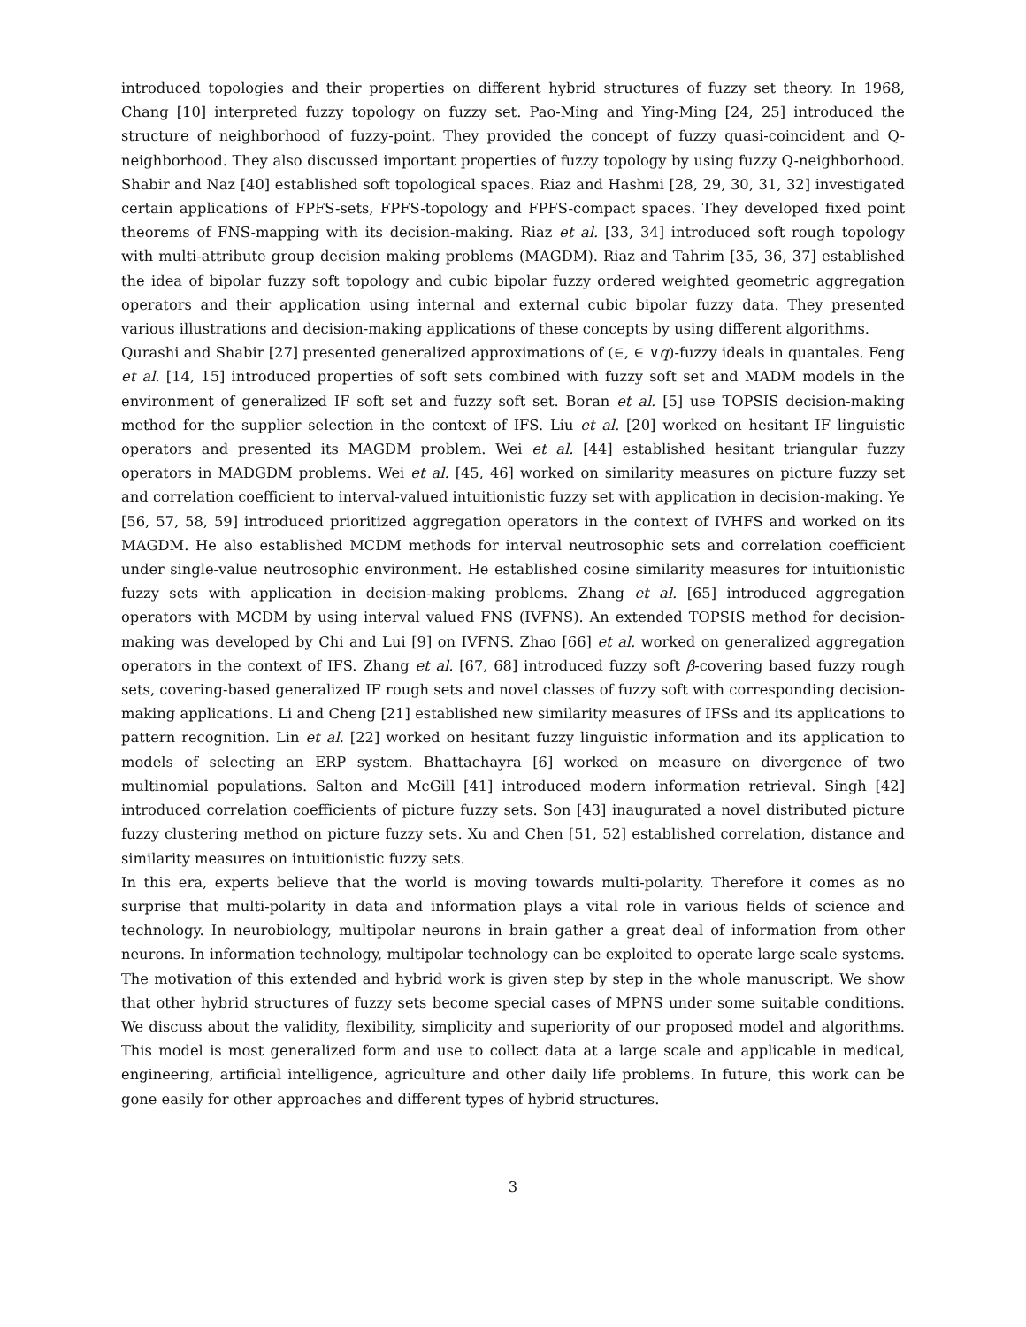introduced topologies and their properties on different hybrid structures of fuzzy set theory. In 1968, Chang [10] interpreted fuzzy topology on fuzzy set. Pao-Ming and Ying-Ming [24, 25] introduced the structure of neighborhood of fuzzy-point. They provided the concept of fuzzy quasi-coincident and Q-neighborhood. They also discussed important properties of fuzzy topology by using fuzzy Q-neighborhood. Shabir and Naz [40] established soft topological spaces. Riaz and Hashmi [28, 29, 30, 31, 32] investigated certain applications of FPFS-sets, FPFS-topology and FPFS-compact spaces. They developed fixed point theorems of FNS-mapping with its decision-making. Riaz et al. [33, 34] introduced soft rough topology with multi-attribute group decision making problems (MAGDM). Riaz and Tahrim [35, 36, 37] established the idea of bipolar fuzzy soft topology and cubic bipolar fuzzy ordered weighted geometric aggregation operators and their application using internal and external cubic bipolar fuzzy data. They presented various illustrations and decision-making applications of these concepts by using different algorithms.
Qurashi and Shabir [27] presented generalized approximations of (∈, ∈ ∨q)-fuzzy ideals in quantales. Feng et al. [14, 15] introduced properties of soft sets combined with fuzzy soft set and MADM models in the environment of generalized IF soft set and fuzzy soft set. Boran et al. [5] use TOPSIS decision-making method for the supplier selection in the context of IFS. Liu et al. [20] worked on hesitant IF linguistic operators and presented its MAGDM problem. Wei et al. [44] established hesitant triangular fuzzy operators in MADGDM problems. Wei et al. [45, 46] worked on similarity measures on picture fuzzy set and correlation coefficient to interval-valued intuitionistic fuzzy set with application in decision-making. Ye [56, 57, 58, 59] introduced prioritized aggregation operators in the context of IVHFS and worked on its MAGDM. He also established MCDM methods for interval neutrosophic sets and correlation coefficient under single-value neutrosophic environment. He established cosine similarity measures for intuitionistic fuzzy sets with application in decision-making problems. Zhang et al. [65] introduced aggregation operators with MCDM by using interval valued FNS (IVFNS). An extended TOPSIS method for decision-making was developed by Chi and Lui [9] on IVFNS. Zhao [66] et al. worked on generalized aggregation operators in the context of IFS. Zhang et al. [67, 68] introduced fuzzy soft β-covering based fuzzy rough sets, covering-based generalized IF rough sets and novel classes of fuzzy soft with corresponding decision-making applications. Li and Cheng [21] established new similarity measures of IFSs and its applications to pattern recognition. Lin et al. [22] worked on hesitant fuzzy linguistic information and its application to models of selecting an ERP system. Bhattachayra [6] worked on measure on divergence of two multinomial populations. Salton and McGill [41] introduced modern information retrieval. Singh [42] introduced correlation coefficients of picture fuzzy sets. Son [43] inaugurated a novel distributed picture fuzzy clustering method on picture fuzzy sets. Xu and Chen [51, 52] established correlation, distance and similarity measures on intuitionistic fuzzy sets.
In this era, experts believe that the world is moving towards multi-polarity. Therefore it comes as no surprise that multi-polarity in data and information plays a vital role in various fields of science and technology. In neurobiology, multipolar neurons in brain gather a great deal of information from other neurons. In information technology, multipolar technology can be exploited to operate large scale systems. The motivation of this extended and hybrid work is given step by step in the whole manuscript. We show that other hybrid structures of fuzzy sets become special cases of MPNS under some suitable conditions. We discuss about the validity, flexibility, simplicity and superiority of our proposed model and algorithms. This model is most generalized form and use to collect data at a large scale and applicable in medical, engineering, artificial intelligence, agriculture and other daily life problems. In future, this work can be gone easily for other approaches and different types of hybrid structures.
3